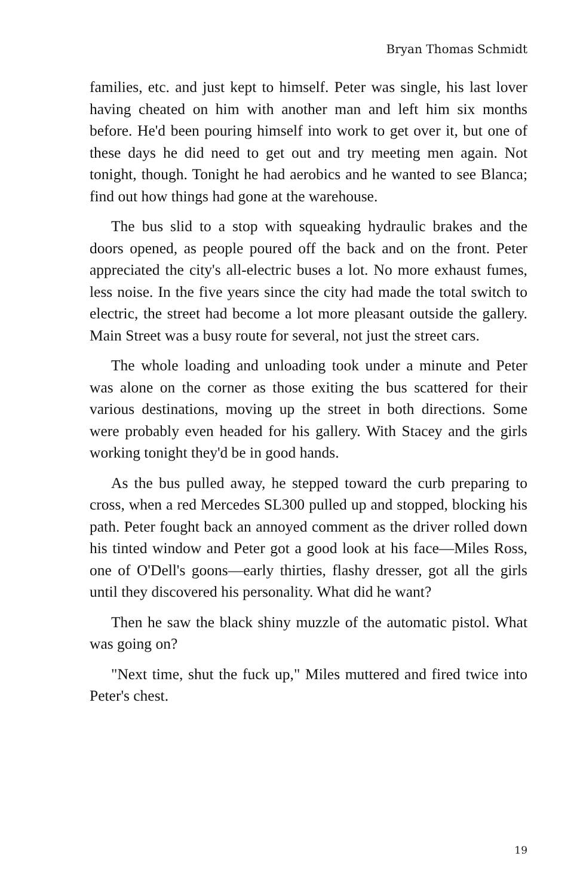Bryan Thomas Schmidt
families, etc. and just kept to himself. Peter was single, his last lover having cheated on him with another man and left him six months before. He'd been pouring himself into work to get over it, but one of these days he did need to get out and try meeting men again. Not tonight, though. Tonight he had aerobics and he wanted to see Blanca; find out how things had gone at the warehouse.
The bus slid to a stop with squeaking hydraulic brakes and the doors opened, as people poured off the back and on the front. Peter appreciated the city's all-electric buses a lot. No more exhaust fumes, less noise. In the five years since the city had made the total switch to electric, the street had become a lot more pleasant outside the gallery. Main Street was a busy route for several, not just the street cars.
The whole loading and unloading took under a minute and Peter was alone on the corner as those exiting the bus scattered for their various destinations, moving up the street in both directions. Some were probably even headed for his gallery. With Stacey and the girls working tonight they'd be in good hands.
As the bus pulled away, he stepped toward the curb preparing to cross, when a red Mercedes SL300 pulled up and stopped, blocking his path. Peter fought back an annoyed comment as the driver rolled down his tinted window and Peter got a good look at his face—Miles Ross, one of O'Dell's goons—early thirties, flashy dresser, got all the girls until they discovered his personality. What did he want?
Then he saw the black shiny muzzle of the automatic pistol. What was going on?
"Next time, shut the fuck up," Miles muttered and fired twice into Peter's chest.
19